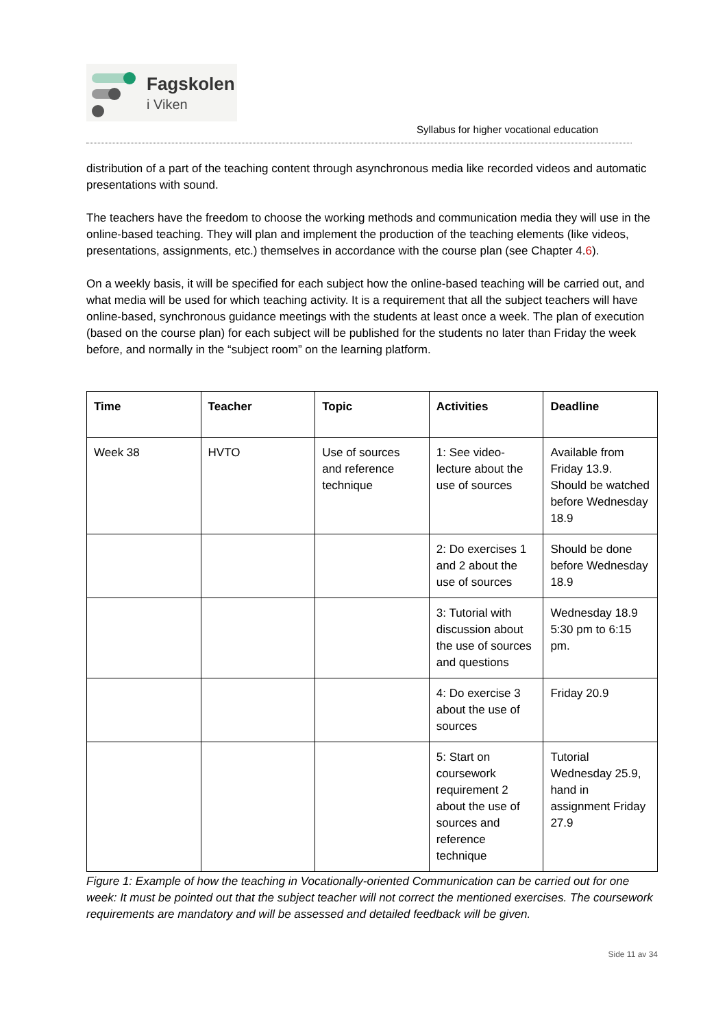Fagskolen
i Viken
Syllabus for higher vocational education
distribution of a part of the teaching content through asynchronous media like recorded videos and automatic presentations with sound.
The teachers have the freedom to choose the working methods and communication media they will use in the online-based teaching. They will plan and implement the production of the teaching elements (like videos, presentations, assignments, etc.) themselves in accordance with the course plan (see Chapter 4.6).
On a weekly basis, it will be specified for each subject how the online-based teaching will be carried out, and what media will be used for which teaching activity. It is a requirement that all the subject teachers will have online-based, synchronous guidance meetings with the students at least once a week. The plan of execution (based on the course plan) for each subject will be published for the students no later than Friday the week before, and normally in the “subject room” on the learning platform.
| Time | Teacher | Topic | Activities | Deadline |
| --- | --- | --- | --- | --- |
| Week 38 | HVTO | Use of sources and reference technique | 1: See video-lecture about the use of sources | Available from Friday 13.9. Should be watched before Wednesday 18.9 |
| | | | 2: Do exercises 1 and 2 about the use of sources | Should be done before Wednesday 18.9 |
| | | | 3: Tutorial with discussion about the use of sources and questions | Wednesday 18.9 5:30 pm to 6:15 pm. |
| | | | 4: Do exercise 3 about the use of sources | Friday 20.9 |
| | | | 5: Start on coursework requirement 2 about the use of sources and reference technique | Tutorial Wednesday 25.9, hand in assignment Friday 27.9 |
Figure 1: Example of how the teaching in Vocationally-oriented Communication can be carried out for one week: It must be pointed out that the subject teacher will not correct the mentioned exercises. The coursework requirements are mandatory and will be assessed and detailed feedback will be given.
Side 11 av 34